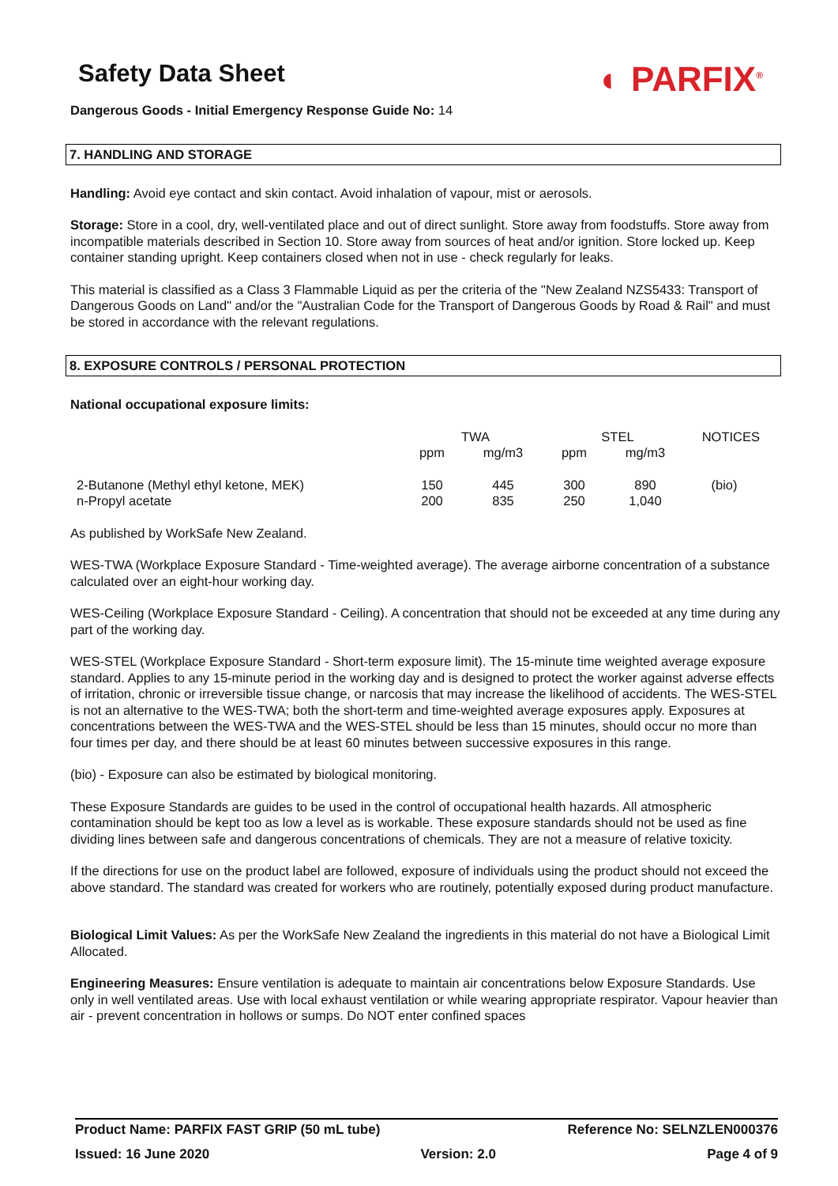◐ PARFIX<sup>®</sup>
Safety Data Sheet
Dangerous Goods - Initial Emergency Response Guide No: 14
7. HANDLING AND STORAGE
Handling: Avoid eye contact and skin contact. Avoid inhalation of vapour, mist or aerosols.
Storage: Store in a cool, dry, well-ventilated place and out of direct sunlight. Store away from foodstuffs. Store away from incompatible materials described in Section 10. Store away from sources of heat and/or ignition. Store locked up. Keep container standing upright. Keep containers closed when not in use - check regularly for leaks.
This material is classified as a Class 3 Flammable Liquid as per the criteria of the "New Zealand NZS5433: Transport of Dangerous Goods on Land" and/or the "Australian Code for the Transport of Dangerous Goods by Road & Rail" and must be stored in accordance with the relevant regulations.
8. EXPOSURE CONTROLS / PERSONAL PROTECTION
National occupational exposure limits:
| | TWA | | STEL | | NOTICES |
| --- | --- | --- | --- | --- | --- |
| | ppm | mg/m3 | ppm | mg/m3 | |
| 2-Butanone (Methyl ethyl ketone, MEK) | 150 | 445 | 300 | 890 | (bio) |
| n-Propyl acetate | 200 | 835 | 250 | 1,040 | |
As published by WorkSafe New Zealand.
WES-TWA (Workplace Exposure Standard - Time-weighted average). The average airborne concentration of a substance calculated over an eight-hour working day.
WES-Ceiling (Workplace Exposure Standard - Ceiling). A concentration that should not be exceeded at any time during any part of the working day.
WES-STEL (Workplace Exposure Standard - Short-term exposure limit). The 15-minute time weighted average exposure standard. Applies to any 15-minute period in the working day and is designed to protect the worker against adverse effects of irritation, chronic or irreversible tissue change, or narcosis that may increase the likelihood of accidents. The WES-STEL is not an alternative to the WES-TWA; both the short-term and time-weighted average exposures apply. Exposures at concentrations between the WES-TWA and the WES-STEL should be less than 15 minutes, should occur no more than four times per day, and there should be at least 60 minutes between successive exposures in this range.
(bio) - Exposure can also be estimated by biological monitoring.
These Exposure Standards are guides to be used in the control of occupational health hazards. All atmospheric contamination should be kept too as low a level as is workable. These exposure standards should not be used as fine dividing lines between safe and dangerous concentrations of chemicals. They are not a measure of relative toxicity.
If the directions for use on the product label are followed, exposure of individuals using the product should not exceed the above standard. The standard was created for workers who are routinely, potentially exposed during product manufacture.
Biological Limit Values: As per the WorkSafe New Zealand the ingredients in this material do not have a Biological Limit Allocated.
Engineering Measures: Ensure ventilation is adequate to maintain air concentrations below Exposure Standards. Use only in well ventilated areas. Use with local exhaust ventilation or while wearing appropriate respirator. Vapour heavier than air - prevent concentration in hollows or sumps. Do NOT enter confined spaces
Product Name: PARFIX FAST GRIP (50 mL tube) Reference No: SELNZLEN000376
Issued: 16 June 2020 Version: 2.0 Page 4 of 9